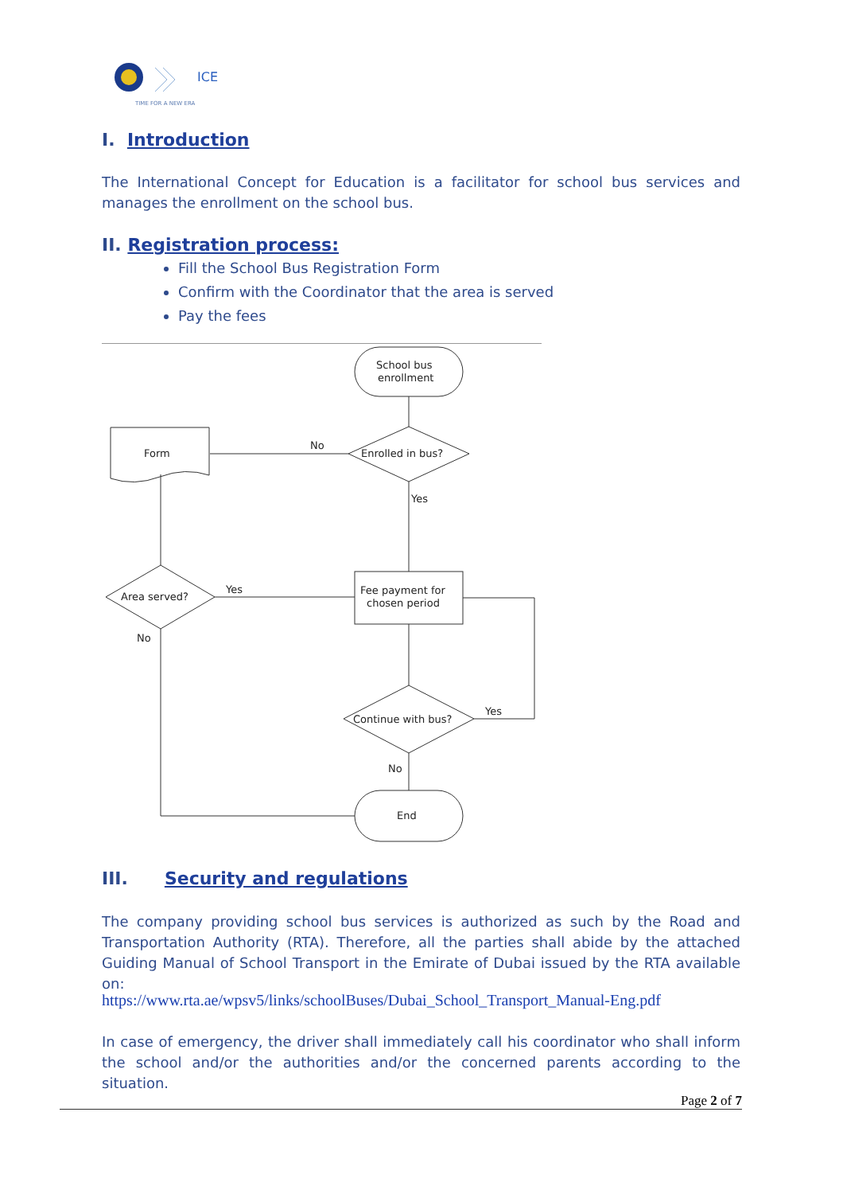ICE
TIME FOR A NEW ERA
I. Introduction
The International Concept for Education is a facilitator for school bus services and manages the enrollment on the school bus.
II. Registration process:
Fill the School Bus Registration Form
Confirm with the Coordinator that the area is served
Pay the fees
School bus
enrollment
Enrolled in bus?
No
Form
Yes
Area served?
Yes
No
Fee payment for
chosen period
Continue with bus?
Yes
No
End
III. Security and regulations
The company providing school bus services is authorized as such by the Road and Transportation Authority (RTA). Therefore, all the parties shall abide by the attached Guiding Manual of School Transport in the Emirate of Dubai issued by the RTA available on:
https://www.rta.ae/wpsv5/links/schoolBuses/Dubai_School_Transport_Manual-Eng.pdf
In case of emergency, the driver shall immediately call his coordinator who shall inform the school and/or the authorities and/or the concerned parents according to the situation.
Page 2 of 7